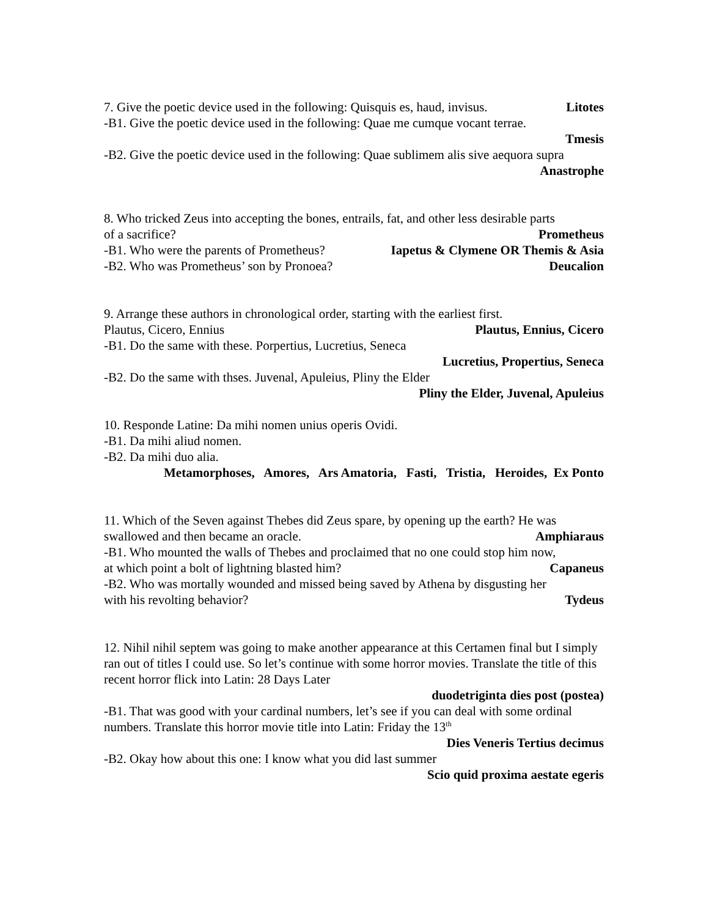7. Give the poetic device used in the following: Quisquis es, haud, invisus. Litotes
-B1. Give the poetic device used in the following: Quae me cumque vocant terrae.
Tmesis
-B2. Give the poetic device used in the following: Quae sublimem alis sive aequora supra
Anastrophe
8. Who tricked Zeus into accepting the bones, entrails, fat, and other less desirable parts
of a sacrifice? Prometheus
-B1. Who were the parents of Prometheus? Iapetus & Clymene OR Themis & Asia
-B2. Who was Prometheus’ son by Pronoea? Deucalion
9. Arrange these authors in chronological order, starting with the earliest first.
Plautus, Cicero, Ennius Plautus, Ennius, Cicero
-B1. Do the same with these. Porpertius, Lucretius, Seneca
Lucretius, Propertius, Seneca
-B2. Do the same with thses. Juvenal, Apuleius, Pliny the Elder
Pliny the Elder, Juvenal, Apuleius
10. Responde Latine: Da mihi nomen unius operis Ovidi.
-B1. Da mihi aliud nomen.
-B2. Da mihi duo alia.
Metamorphoses, Amores, Ars Amatoria, Fasti, Tristia, Heroides, Ex Ponto
11. Which of the Seven against Thebes did Zeus spare, by opening up the earth? He was
swallowed and then became an oracle. Amphiaraus
-B1. Who mounted the walls of Thebes and proclaimed that no one could stop him now,
at which point a bolt of lightning blasted him? Capaneus
-B2. Who was mortally wounded and missed being saved by Athena by disgusting her
with his revolting behavior? Tydeus
12. Nihil nihil septem was going to make another appearance at this Certamen final but I simply ran out of titles I could use. So let’s continue with some horror movies. Translate the title of this recent horror flick into Latin: 28 Days Later
duodetriginta dies post (postea)
-B1. That was good with your cardinal numbers, let’s see if you can deal with some ordinal numbers. Translate this horror movie title into Latin: Friday the 13<sup>th</sup>
Dies Veneris Tertius decimus
-B2. Okay how about this one: I know what you did last summer
Scio quid proxima aestate egeris